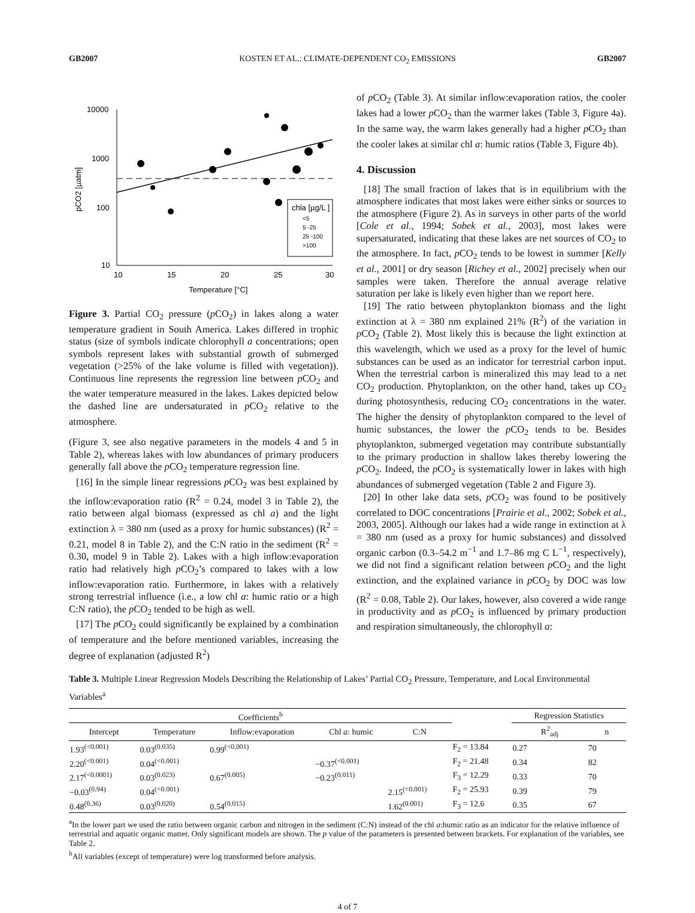GB2007 KOSTEN ET AL.: CLIMATE-DEPENDENT CO<sub>2</sub> EMISSIONS GB2007
10000
1000
100
10
10
15
20
25
30
Temperature [°C]
pCO2 [µatm]
chla [µg/L ]
<5
5 -25
25 -100
>100
Figure 3. Partial CO<sub>2</sub> pressure (p CO<sub>2</sub>) in lakes along a water temperature gradient in South America. Lakes differed in trophic status (size of symbols indicate chlorophyll a concentrations; open symbols represent lakes with substantial growth of submerged vegetation (>25% of the lake volume is filled with vegetation)). Continuous line represents the regression line between p CO<sub>2</sub> and the water temperature measured in the lakes. Lakes depicted below the dashed line are undersaturated in p CO<sub>2</sub> relative to the atmosphere.
(Figure 3, see also negative parameters in the models 4 and 5 in Table 2), whereas lakes with low abundances of primary producers generally fall above the p CO<sub>2</sub> temperature regression line.
[16] In the simple linear regressions p CO<sub>2</sub> was best explained by the inflow:evaporation ratio (R<sup>2</sup> = 0.24, model 3 in Table 2), the ratio between algal biomass (expressed as chl a) and the light extinction λ = 380 nm (used as a proxy for humic substances) (R<sup>2</sup> = 0.21, model 8 in Table 2), and the C:N ratio in the sediment (R<sup>2</sup> = 0.30, model 9 in Table 2). Lakes with a high inflow:evaporation ratio had relatively high p CO<sub>2</sub>’s compared to lakes with a low inflow:evaporation ratio. Furthermore, in lakes with a relatively strong terrestrial influence (i.e., a low chl a: humic ratio or a high C:N ratio), the p CO<sub>2</sub> tended to be high as well.
[17] The p CO<sub>2</sub> could significantly be explained by a combination of temperature and the before mentioned variables, increasing the degree of explanation (adjusted R<sup>2</sup>)
of p CO<sub>2</sub> (Table 3). At similar inflow:evaporation ratios, the cooler lakes had a lower p CO<sub>2</sub> than the warmer lakes (Table 3, Figure 4a). In the same way, the warm lakes generally had a higher p CO<sub>2</sub> than the cooler lakes at similar chl a: humic ratios (Table 3, Figure 4b).
4. Discussion
[18] The small fraction of lakes that is in equilibrium with the atmosphere indicates that most lakes were either sinks or sources to the atmosphere (Figure 2). As in surveys in other parts of the world [Cole et al., 1994; Sobek et al., 2003], most lakes were supersaturated, indicating that these lakes are net sources of CO<sub>2</sub> to the atmosphere. In fact, p CO<sub>2</sub> tends to be lowest in summer [Kelly et al., 2001] or dry season [Richey et al., 2002] precisely when our samples were taken. Therefore the annual average relative saturation per lake is likely even higher than we report here.
[19] The ratio between phytoplankton biomass and the light extinction at λ = 380 nm explained 21% (R<sup>2</sup>) of the variation in p CO<sub>2</sub> (Table 2). Most likely this is because the light extinction at this wavelength, which we used as a proxy for the level of humic substances can be used as an indicator for terrestrial carbon input. When the terrestrial carbon is mineralized this may lead to a net CO<sub>2</sub> production. Phytoplankton, on the other hand, takes up CO<sub>2</sub> during photosynthesis, reducing CO<sub>2</sub> concentrations in the water. The higher the density of phytoplankton compared to the level of humic substances, the lower the p CO<sub>2</sub> tends to be. Besides phytoplankton, submerged vegetation may contribute substantially to the primary production in shallow lakes thereby lowering the p CO<sub>2</sub>. Indeed, the p CO<sub>2</sub> is systematically lower in lakes with high abundances of submerged vegetation (Table 2 and Figure 3).
[20] In other lake data sets, p CO<sub>2</sub> was found to be positively correlated to DOC concentrations [Prairie et al., 2002; Sobek et al., 2003, 2005]. Although our lakes had a wide range in extinction at λ = 380 nm (used as a proxy for humic substances) and dissolved organic carbon (0.3–54.2 m<sup>−1</sup> and 1.7–86 mg C L<sup>−1</sup>, respectively), we did not find a significant relation between p CO<sub>2</sub> and the light extinction, and the explained variance in p CO<sub>2</sub> by DOC was low (R<sup>2</sup> = 0.08, Table 2). Our lakes, however, also covered a wide range in productivity and as p CO<sub>2</sub> is influenced by primary production and respiration simultaneously, the chlorophyll a:
Table 3. Multiple Linear Regression Models Describing the Relationship of Lakes’ Partial CO<sub>2</sub> Pressure, Temperature, and Local Environmental Variables<sup>a</sup>
| Coefficients<sup>b</sup> | | | | | | Regression Statistics | |
| --- | --- | --- | --- | --- | --- | --- | --- |
| Intercept | Temperature | Inflow:evaporation | Chl a : humic | C:N | | R<sup>2</sup><sub>adj</sub> | n |
| 1.93<sup>(<0.001)</sup> | 0.03<sup>(0.035)</sup> | 0.99<sup>(<0.001)</sup> | | | F<sub>2</sub> = 13.84 | 0.27 | 70 |
| 2.20<sup>(<0.001)</sup> | 0.04<sup>(<0.001)</sup> | | −0.37<sup>(<0.001)</sup> | | F<sub>2</sub> = 21.48 | 0.34 | 82 |
| 2.17<sup>(<0.0001)</sup> | 0.03<sup>(0.023)</sup> | 0.67<sup>(0.005)</sup> | −0.23<sup>(0.011)</sup> | | F<sub>3</sub> = 12.29 | 0.33 | 70 |
| −0.03<sup>(0.94)</sup> | 0.04<sup>(<0.001)</sup> | | | 2.15<sup>(<0.001)</sup> | F<sub>2</sub> = 25.93 | 0.39 | 79 |
| 0.48<sup>(0.36)</sup> | 0.03<sup>(0.020)</sup> | 0.54<sup>(0.015)</sup> | | 1.62<sup>(0.001)</sup> | F<sub>3</sub> = 12.6 | 0.35 | 67 |
<sup>a</sup> In the lower part we used the ratio between organic carbon and nitrogen in the sediment (C:N) instead of the chl a:humic ratio as an indicator for the relative influence of terrestrial and aquatic organic matter. Only significant models are shown. The p value of the parameters is presented between brackets. For explanation of the variables, see Table 2.
<sup>b</sup> All variables (except of temperature) were log transformed before analysis.
4 of 7